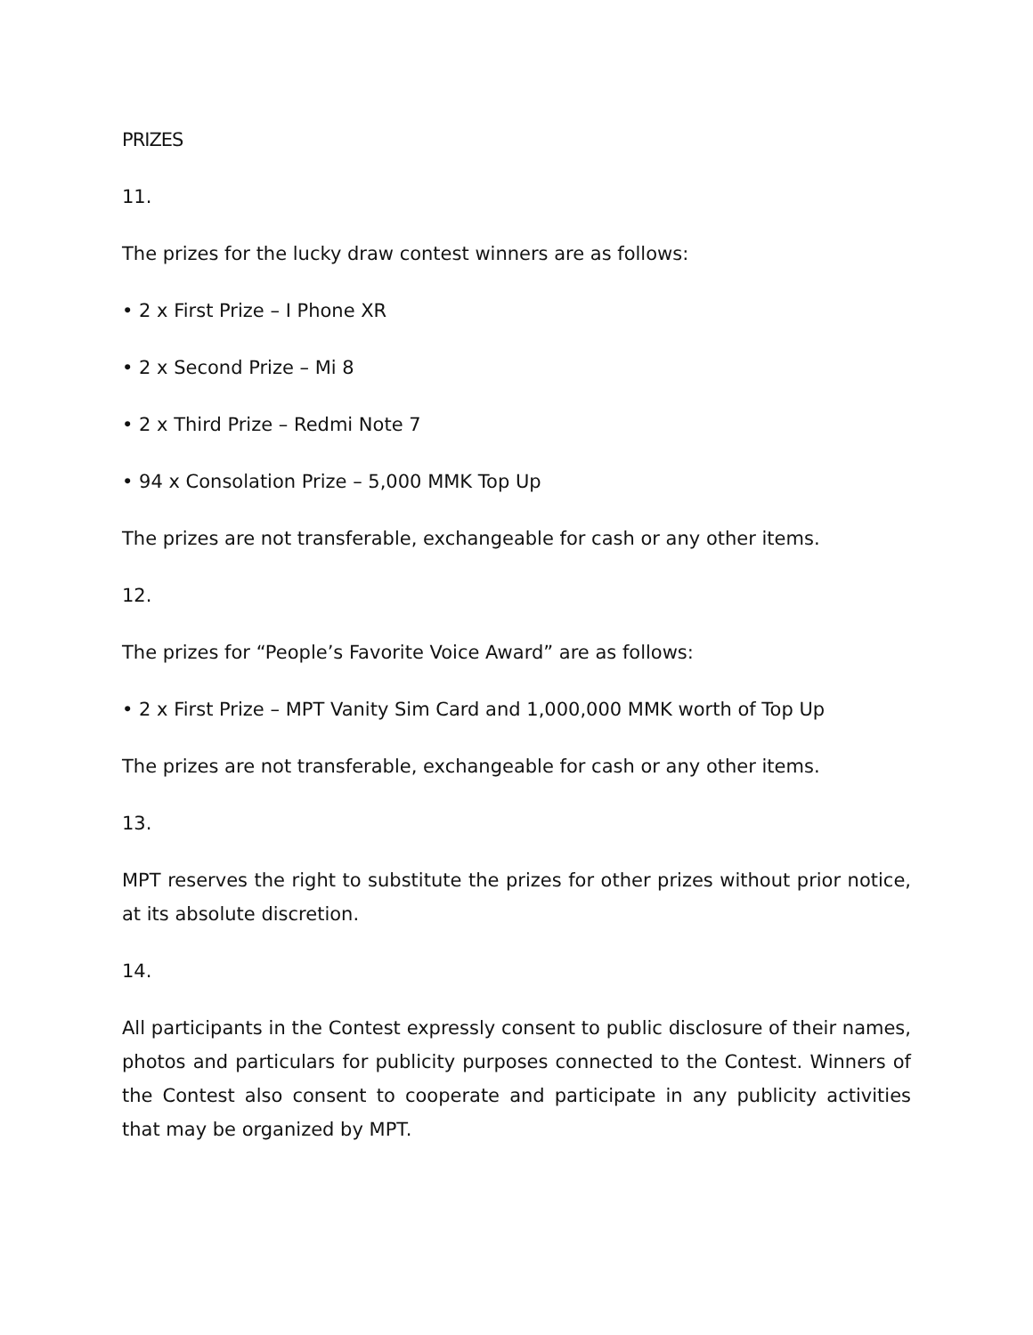PRIZES
11.
The prizes for the lucky draw contest winners are as follows:
• 2 x First Prize – I Phone XR
• 2 x Second Prize – Mi 8
• 2 x Third Prize – Redmi Note 7
• 94 x Consolation Prize – 5,000 MMK Top Up
The prizes are not transferable, exchangeable for cash or any other items.
12.
The prizes for “People’s Favorite Voice Award” are as follows:
• 2 x First Prize – MPT Vanity Sim Card and 1,000,000 MMK worth of Top Up
The prizes are not transferable, exchangeable for cash or any other items.
13.
MPT reserves the right to substitute the prizes for other prizes without prior notice, at its absolute discretion.
14.
All participants in the Contest expressly consent to public disclosure of their names, photos and particulars for publicity purposes connected to the Contest. Winners of the Contest also consent to cooperate and participate in any publicity activities that may be organized by MPT.